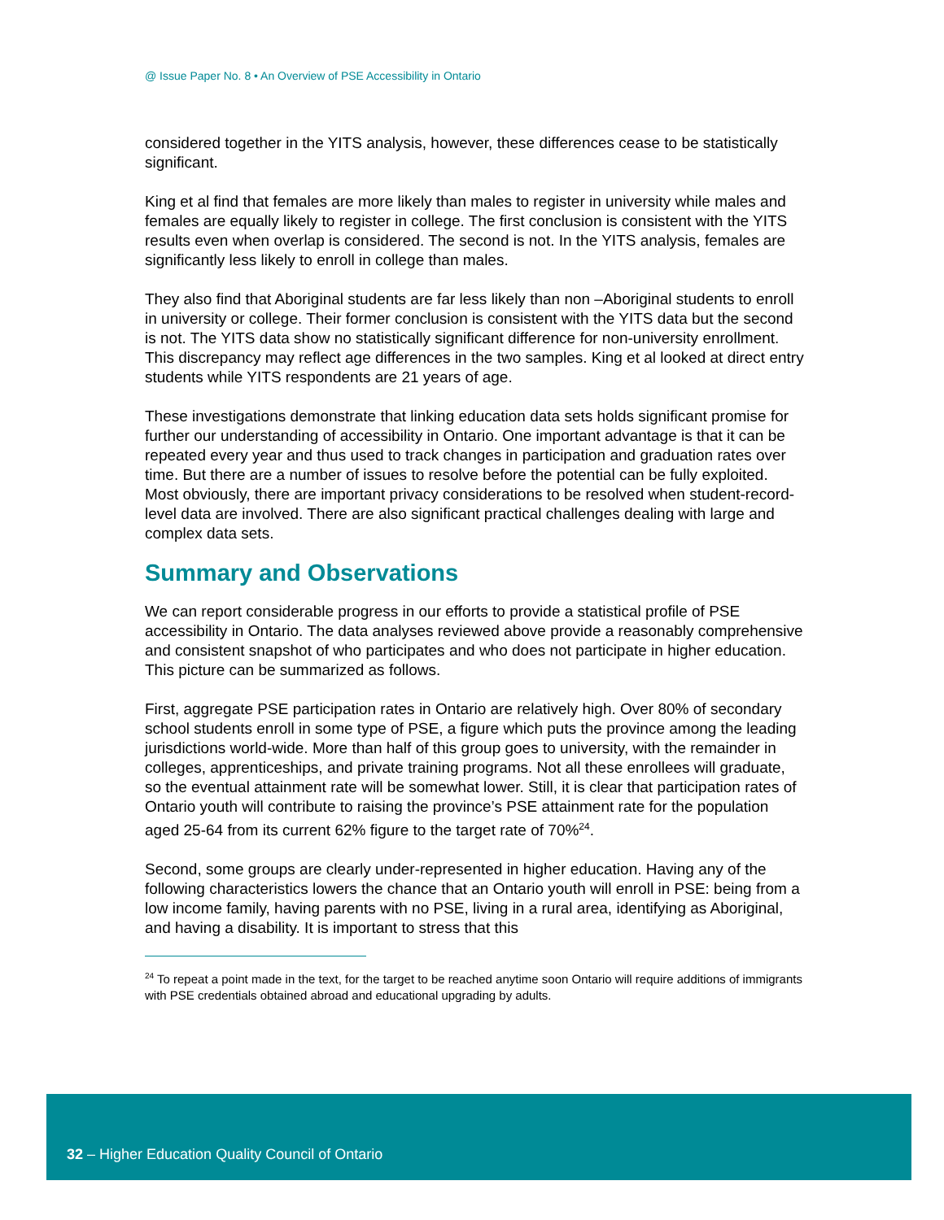@ Issue Paper No. 8 • An Overview of PSE Accessibility in Ontario
considered together in the YITS analysis, however, these differences cease to be statistically significant.
King et al find that females are more likely than males to register in university while males and females are equally likely to register in college. The first conclusion is consistent with the YITS results even when overlap is considered. The second is not. In the YITS analysis, females are significantly less likely to enroll in college than males.
They also find that Aboriginal students are far less likely than non –Aboriginal students to enroll in university or college. Their former conclusion is consistent with the YITS data but the second is not. The YITS data show no statistically significant difference for non-university enrollment. This discrepancy may reflect age differences in the two samples. King et al looked at direct entry students while YITS respondents are 21 years of age.
These investigations demonstrate that linking education data sets holds significant promise for further our understanding of accessibility in Ontario. One important advantage is that it can be repeated every year and thus used to track changes in participation and graduation rates over time. But there are a number of issues to resolve before the potential can be fully exploited. Most obviously, there are important privacy considerations to be resolved when student-record-level data are involved. There are also significant practical challenges dealing with large and complex data sets.
Summary and Observations
We can report considerable progress in our efforts to provide a statistical profile of PSE accessibility in Ontario. The data analyses reviewed above provide a reasonably comprehensive and consistent snapshot of who participates and who does not participate in higher education. This picture can be summarized as follows.
First, aggregate PSE participation rates in Ontario are relatively high. Over 80% of secondary school students enroll in some type of PSE, a figure which puts the province among the leading jurisdictions world-wide. More than half of this group goes to university, with the remainder in colleges, apprenticeships, and private training programs. Not all these enrollees will graduate, so the eventual attainment rate will be somewhat lower. Still, it is clear that participation rates of Ontario youth will contribute to raising the province’s PSE attainment rate for the population aged 25-64 from its current 62% figure to the target rate of 70%<sup>24</sup>.
Second, some groups are clearly under-represented in higher education. Having any of the following characteristics lowers the chance that an Ontario youth will enroll in PSE: being from a low income family, having parents with no PSE, living in a rural area, identifying as Aboriginal, and having a disability. It is important to stress that this
<sup>24</sup> To repeat a point made in the text, for the target to be reached anytime soon Ontario will require additions of immigrants with PSE credentials obtained abroad and educational upgrading by adults.
32 – Higher Education Quality Council of Ontario